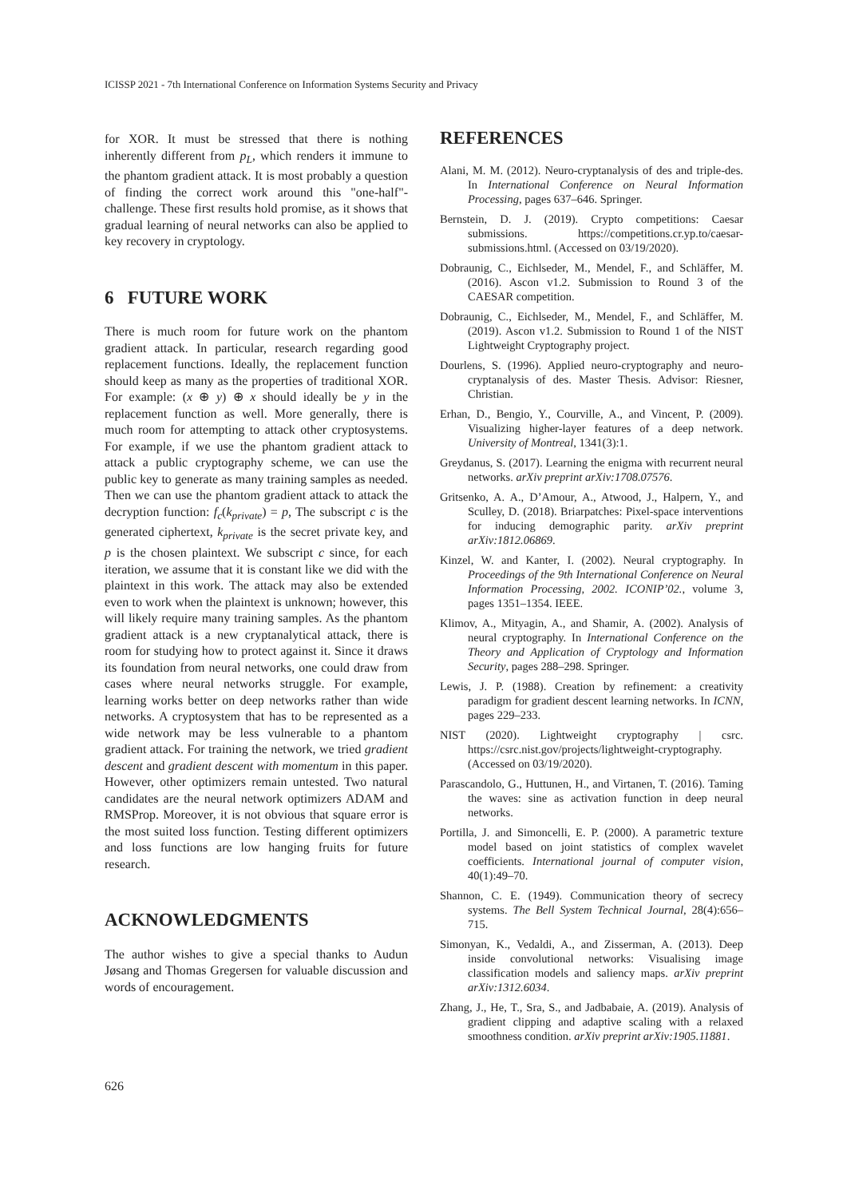ICISSP 2021 - 7th International Conference on Information Systems Security and Privacy
for XOR. It must be stressed that there is nothing inherently different from p<sub>L</sub>, which renders it immune to the phantom gradient attack. It is most probably a question of finding the correct work around this "one-half"-challenge. These first results hold promise, as it shows that gradual learning of neural networks can also be applied to key recovery in cryptology.
6 FUTURE WORK
There is much room for future work on the phantom gradient attack. In particular, research regarding good replacement functions. Ideally, the replacement function should keep as many as the properties of traditional XOR. For example: (x ⊕ y) ⊕ x should ideally be y in the replacement function as well. More generally, there is much room for attempting to attack other cryptosystems. For example, if we use the phantom gradient attack to attack a public cryptography scheme, we can use the public key to generate as many training samples as needed. Then we can use the phantom gradient attack to attack the decryption function: f<sub>c</sub>(k<sub>private</sub>) = p, The subscript c is the generated ciphertext, k<sub>private</sub> is the secret private key, and p is the chosen plaintext. We subscript c since, for each iteration, we assume that it is constant like we did with the plaintext in this work. The attack may also be extended even to work when the plaintext is unknown; however, this will likely require many training samples. As the phantom gradient attack is a new cryptanalytical attack, there is room for studying how to protect against it. Since it draws its foundation from neural networks, one could draw from cases where neural networks struggle. For example, learning works better on deep networks rather than wide networks. A cryptosystem that has to be represented as a wide network may be less vulnerable to a phantom gradient attack. For training the network, we tried gradient descent and gradient descent with momentum in this paper. However, other optimizers remain untested. Two natural candidates are the neural network optimizers ADAM and RMSProp. Moreover, it is not obvious that square error is the most suited loss function. Testing different optimizers and loss functions are low hanging fruits for future research.
ACKNOWLEDGMENTS
The author wishes to give a special thanks to Audun Jøsang and Thomas Gregersen for valuable discussion and words of encouragement.
REFERENCES
Alani, M. M. (2012). Neuro-cryptanalysis of des and triple-des. In International Conference on Neural Information Processing, pages 637–646. Springer.
Bernstein, D. J. (2019). Crypto competitions: Caesar submissions. https://competitions.cr.yp.to/caesar-submissions.html. (Accessed on 03/19/2020).
Dobraunig, C., Eichlseder, M., Mendel, F., and Schläffer, M. (2016). Ascon v1.2. Submission to Round 3 of the CAESAR competition.
Dobraunig, C., Eichlseder, M., Mendel, F., and Schläffer, M. (2019). Ascon v1.2. Submission to Round 1 of the NIST Lightweight Cryptography project.
Dourlens, S. (1996). Applied neuro-cryptography and neuro-cryptanalysis of des. Master Thesis. Advisor: Riesner, Christian.
Erhan, D., Bengio, Y., Courville, A., and Vincent, P. (2009). Visualizing higher-layer features of a deep network. University of Montreal, 1341(3):1.
Greydanus, S. (2017). Learning the enigma with recurrent neural networks. arXiv preprint arXiv:1708.07576.
Gritsenko, A. A., D’Amour, A., Atwood, J., Halpern, Y., and Sculley, D. (2018). Briarpatches: Pixel-space interventions for inducing demographic parity. arXiv preprint arXiv:1812.06869.
Kinzel, W. and Kanter, I. (2002). Neural cryptography. In Proceedings of the 9th International Conference on Neural Information Processing, 2002. ICONIP’02., volume 3, pages 1351–1354. IEEE.
Klimov, A., Mityagin, A., and Shamir, A. (2002). Analysis of neural cryptography. In International Conference on the Theory and Application of Cryptology and Information Security, pages 288–298. Springer.
Lewis, J. P. (1988). Creation by refinement: a creativity paradigm for gradient descent learning networks. In ICNN, pages 229–233.
NIST (2020). Lightweight cryptography | csrc. https://csrc.nist.gov/projects/lightweight-cryptography. (Accessed on 03/19/2020).
Parascandolo, G., Huttunen, H., and Virtanen, T. (2016). Taming the waves: sine as activation function in deep neural networks.
Portilla, J. and Simoncelli, E. P. (2000). A parametric texture model based on joint statistics of complex wavelet coefficients. International journal of computer vision, 40(1):49–70.
Shannon, C. E. (1949). Communication theory of secrecy systems. The Bell System Technical Journal, 28(4):656–715.
Simonyan, K., Vedaldi, A., and Zisserman, A. (2013). Deep inside convolutional networks: Visualising image classification models and saliency maps. arXiv preprint arXiv:1312.6034.
Zhang, J., He, T., Sra, S., and Jadbabaie, A. (2019). Analysis of gradient clipping and adaptive scaling with a relaxed smoothness condition. arXiv preprint arXiv:1905.11881.
626